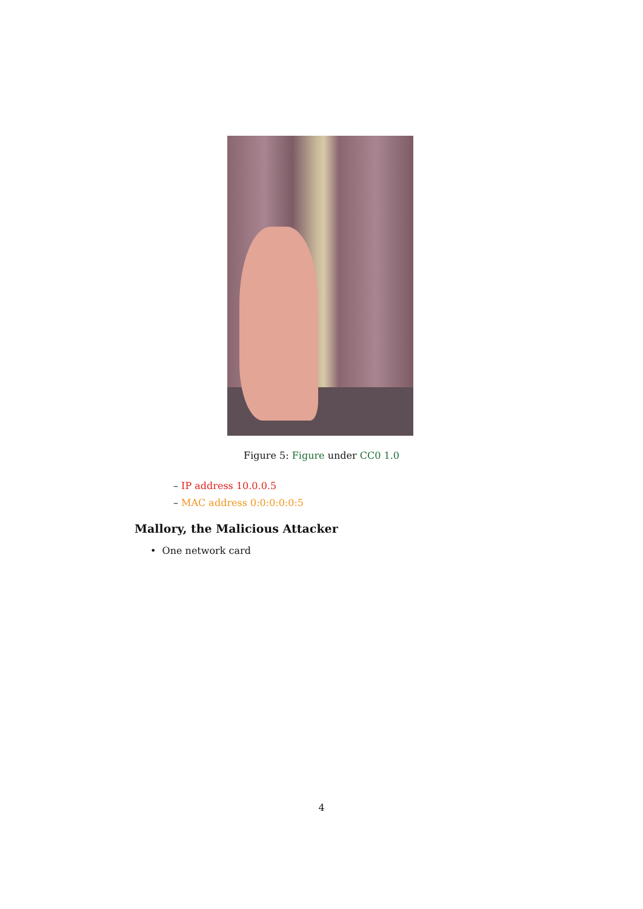Figure 5: Figure under CC0 1.0
– IP address 10.0.0.5
– MAC address 0:0:0:0:0:5
Mallory, the Malicious Attacker
• One network card
4